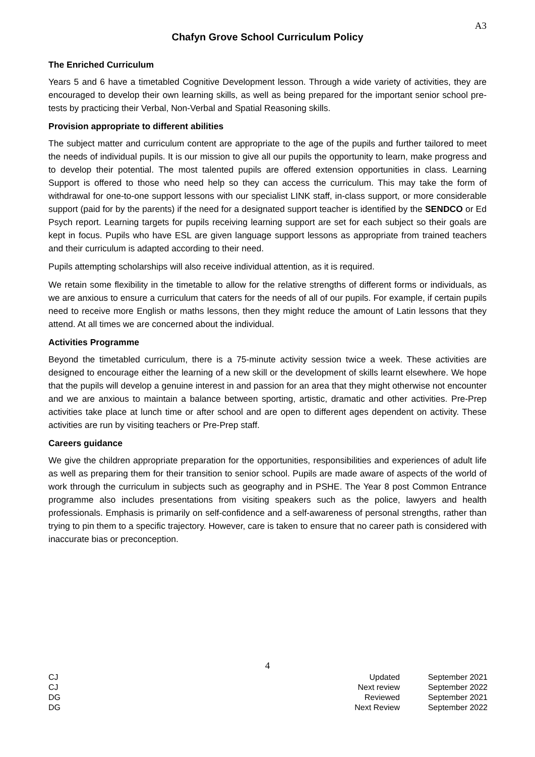A3
Chafyn Grove School Curriculum Policy
The Enriched Curriculum
Years 5 and 6 have a timetabled Cognitive Development lesson. Through a wide variety of activities, they are encouraged to develop their own learning skills, as well as being prepared for the important senior school pre-tests by practicing their Verbal, Non-Verbal and Spatial Reasoning skills.
Provision appropriate to different abilities
The subject matter and curriculum content are appropriate to the age of the pupils and further tailored to meet the needs of individual pupils. It is our mission to give all our pupils the opportunity to learn, make progress and to develop their potential. The most talented pupils are offered extension opportunities in class. Learning Support is offered to those who need help so they can access the curriculum. This may take the form of withdrawal for one-to-one support lessons with our specialist LINK staff, in-class support, or more considerable support (paid for by the parents) if the need for a designated support teacher is identified by the SENDCO or Ed Psych report. Learning targets for pupils receiving learning support are set for each subject so their goals are kept in focus. Pupils who have ESL are given language support lessons as appropriate from trained teachers and their curriculum is adapted according to their need.
Pupils attempting scholarships will also receive individual attention, as it is required.
We retain some flexibility in the timetable to allow for the relative strengths of different forms or individuals, as we are anxious to ensure a curriculum that caters for the needs of all of our pupils. For example, if certain pupils need to receive more English or maths lessons, then they might reduce the amount of Latin lessons that they attend. At all times we are concerned about the individual.
Activities Programme
Beyond the timetabled curriculum, there is a 75-minute activity session twice a week. These activities are designed to encourage either the learning of a new skill or the development of skills learnt elsewhere. We hope that the pupils will develop a genuine interest in and passion for an area that they might otherwise not encounter and we are anxious to maintain a balance between sporting, artistic, dramatic and other activities. Pre-Prep activities take place at lunch time or after school and are open to different ages dependent on activity. These activities are run by visiting teachers or Pre-Prep staff.
Careers guidance
We give the children appropriate preparation for the opportunities, responsibilities and experiences of adult life as well as preparing them for their transition to senior school. Pupils are made aware of aspects of the world of work through the curriculum in subjects such as geography and in PSHE. The Year 8 post Common Entrance programme also includes presentations from visiting speakers such as the police, lawyers and health professionals. Emphasis is primarily on self-confidence and a self-awareness of personal strengths, rather than trying to pin them to a specific trajectory. However, care is taken to ensure that no career path is considered with inaccurate bias or preconception.
4
CJ Updated September 2021
CJ Next review September 2022
DG Reviewed September 2021
DG Next Review September 2022